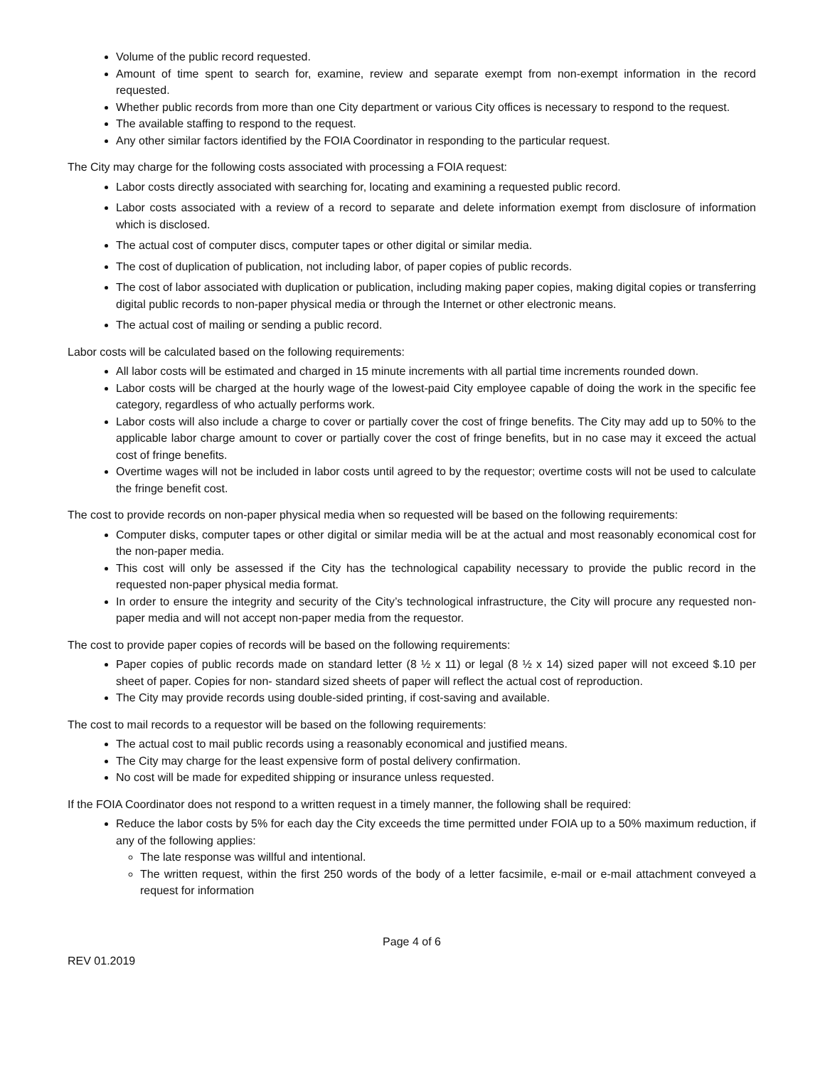Volume of the public record requested.
Amount of time spent to search for, examine, review and separate exempt from non-exempt information in the record requested.
Whether public records from more than one City department or various City offices is necessary to respond to the request.
The available staffing to respond to the request.
Any other similar factors identified by the FOIA Coordinator in responding to the particular request.
The City may charge for the following costs associated with processing a FOIA request:
Labor costs directly associated with searching for, locating and examining a requested public record.
Labor costs associated with a review of a record to separate and delete information exempt from disclosure of information which is disclosed.
The actual cost of computer discs, computer tapes or other digital or similar media.
The cost of duplication of publication, not including labor, of paper copies of public records.
The cost of labor associated with duplication or publication, including making paper copies, making digital copies or transferring digital public records to non-paper physical media or through the Internet or other electronic means.
The actual cost of mailing or sending a public record.
Labor costs will be calculated based on the following requirements:
All labor costs will be estimated and charged in 15 minute increments with all partial time increments rounded down.
Labor costs will be charged at the hourly wage of the lowest-paid City employee capable of doing the work in the specific fee category, regardless of who actually performs work.
Labor costs will also include a charge to cover or partially cover the cost of fringe benefits. The City may add up to 50% to the applicable labor charge amount to cover or partially cover the cost of fringe benefits, but in no case may it exceed the actual cost of fringe benefits.
Overtime wages will not be included in labor costs until agreed to by the requestor; overtime costs will not be used to calculate the fringe benefit cost.
The cost to provide records on non-paper physical media when so requested will be based on the following requirements:
Computer disks, computer tapes or other digital or similar media will be at the actual and most reasonably economical cost for the non-paper media.
This cost will only be assessed if the City has the technological capability necessary to provide the public record in the requested non-paper physical media format.
In order to ensure the integrity and security of the City’s technological infrastructure, the City will procure any requested non-paper media and will not accept non-paper media from the requestor.
The cost to provide paper copies of records will be based on the following requirements:
Paper copies of public records made on standard letter (8 ½ x 11) or legal (8 ½ x 14) sized paper will not exceed $.10 per sheet of paper. Copies for non- standard sized sheets of paper will reflect the actual cost of reproduction.
The City may provide records using double-sided printing, if cost-saving and available.
The cost to mail records to a requestor will be based on the following requirements:
The actual cost to mail public records using a reasonably economical and justified means.
The City may charge for the least expensive form of postal delivery confirmation.
No cost will be made for expedited shipping or insurance unless requested.
If the FOIA Coordinator does not respond to a written request in a timely manner, the following shall be required:
Reduce the labor costs by 5% for each day the City exceeds the time permitted under FOIA up to a 50% maximum reduction, if any of the following applies:
The late response was willful and intentional.
The written request, within the first 250 words of the body of a letter facsimile, e-mail or e-mail attachment conveyed a request for information
Page 4 of 6
REV 01.2019